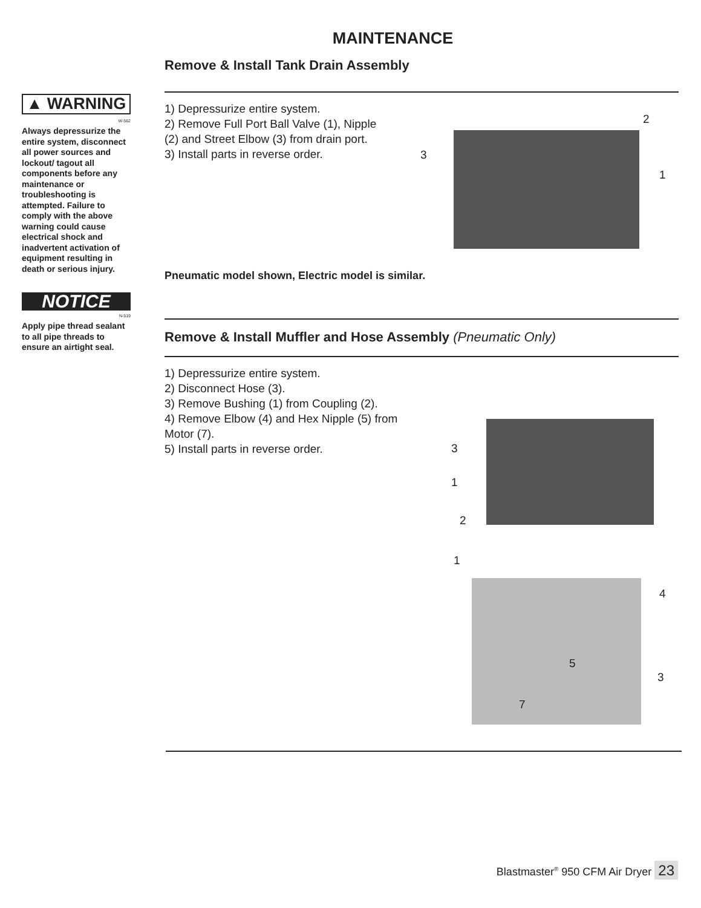MAINTENANCE
▲ WARNING
W-562
Always depressurize the entire system, disconnect all power sources and lockout/ tagout all components before any maintenance or troubleshooting is attempted. Failure to comply with the above warning could cause electrical shock and inadvertent activation of equipment resulting in death or serious injury.
NOTICE
N-519
Apply pipe thread sealant to all pipe threads to ensure an airtight seal.
Remove & Install Tank Drain Assembly
1) Depressurize entire system.
2) Remove Full Port Ball Valve (1), Nipple (2) and Street Elbow (3) from drain port.
3) Install parts in reverse order.
Pneumatic model shown, Electric model is similar.
Remove & Install Muffler and Hose Assembly (Pneumatic Only)
1) Depressurize entire system.
2) Disconnect Hose (3).
3) Remove Bushing (1) from Coupling (2).
4) Remove Elbow (4) and Hex Nipple (5) from Motor (7).
5) Install parts in reverse order.
2
3
1
3
1
2
1
4
5
3
7
Blastmaster<sup>®</sup> 950 CFM Air Dryer 23